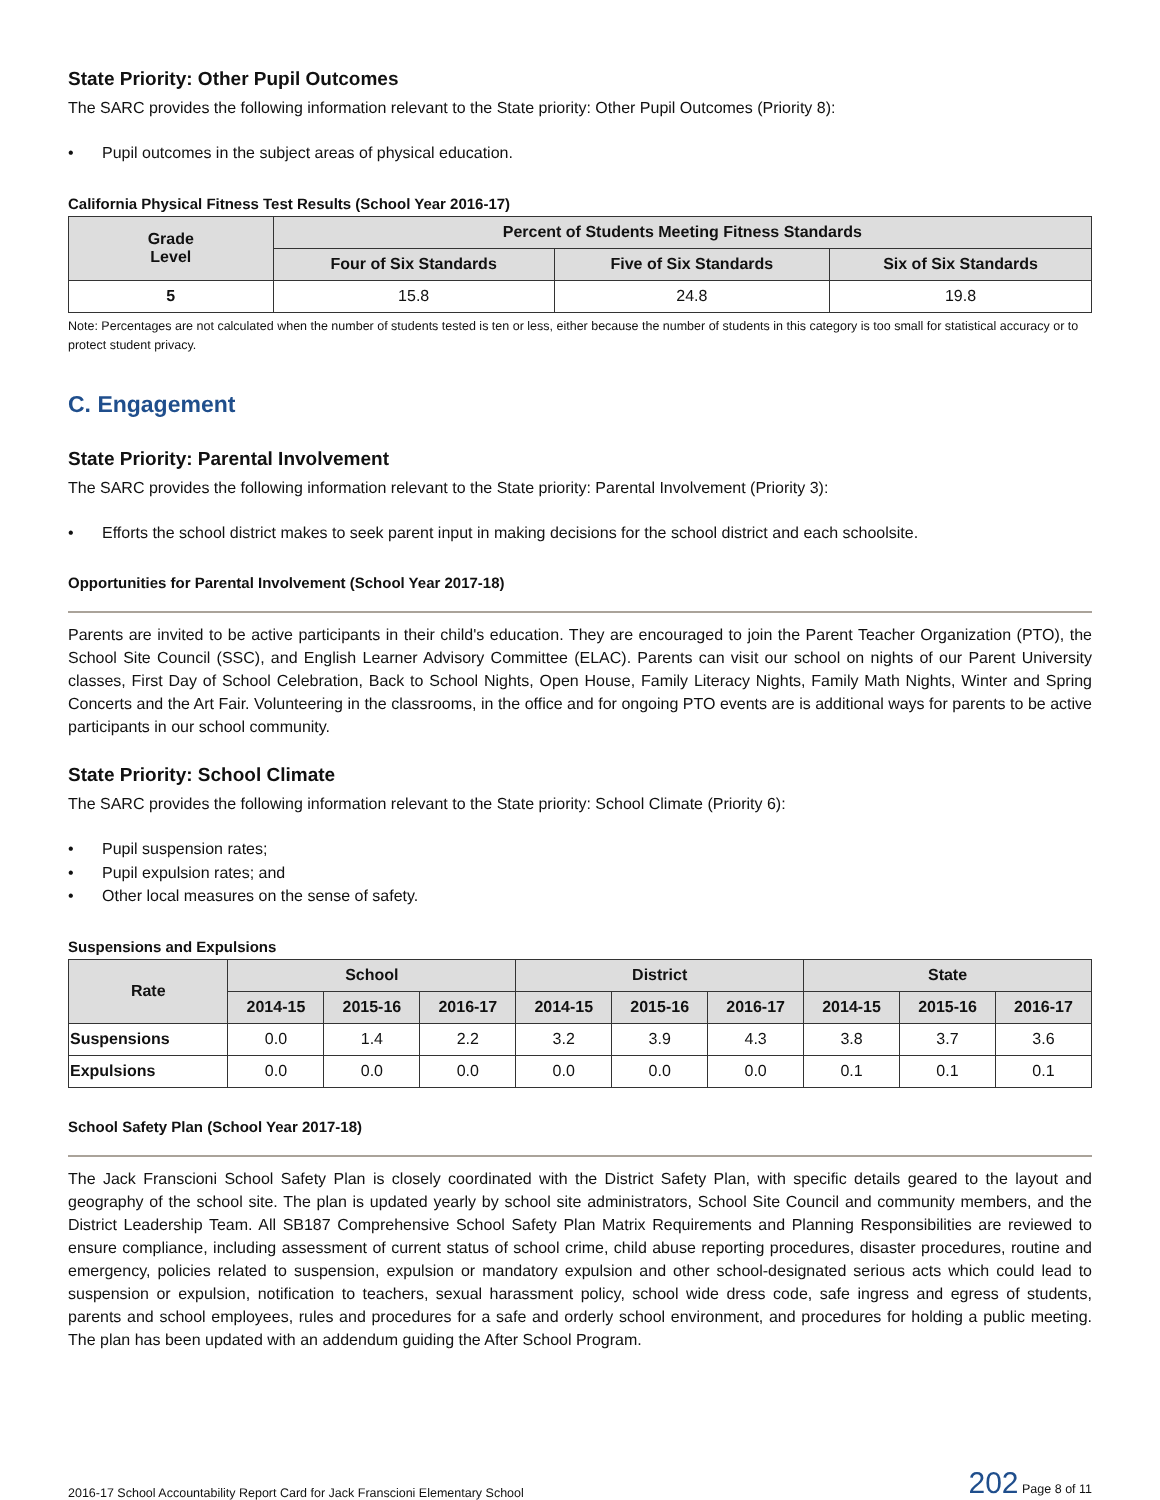State Priority: Other Pupil Outcomes
The SARC provides the following information relevant to the State priority: Other Pupil Outcomes (Priority 8):
• Pupil outcomes in the subject areas of physical education.
California Physical Fitness Test Results (School Year 2016-17)
| Grade Level | Percent of Students Meeting Fitness Standards | | |
| --- | --- | --- | --- |
| | Four of Six Standards | Five of Six Standards | Six of Six Standards |
| 5 | 15.8 | 24.8 | 19.8 |
Note: Percentages are not calculated when the number of students tested is ten or less, either because the number of students in this category is too small for statistical accuracy or to protect student privacy.
C. Engagement
State Priority: Parental Involvement
The SARC provides the following information relevant to the State priority: Parental Involvement (Priority 3):
• Efforts the school district makes to seek parent input in making decisions for the school district and each schoolsite.
Opportunities for Parental Involvement (School Year 2017-18)
Parents are invited to be active participants in their child's education. They are encouraged to join the Parent Teacher Organization (PTO), the School Site Council (SSC), and English Learner Advisory Committee (ELAC). Parents can visit our school on nights of our Parent University classes, First Day of School Celebration, Back to School Nights, Open House, Family Literacy Nights, Family Math Nights, Winter and Spring Concerts and the Art Fair. Volunteering in the classrooms, in the office and for ongoing PTO events are is additional ways for parents to be active participants in our school community.
State Priority: School Climate
The SARC provides the following information relevant to the State priority: School Climate (Priority 6):
• Pupil suspension rates;
• Pupil expulsion rates; and
• Other local measures on the sense of safety.
Suspensions and Expulsions
| Rate | School | | | District | | | State | | |
| --- | --- | --- | --- | --- | --- | --- | --- | --- | --- |
| | 2014-15 | 2015-16 | 2016-17 | 2014-15 | 2015-16 | 2016-17 | 2014-15 | 2015-16 | 2016-17 |
| Suspensions | 0.0 | 1.4 | 2.2 | 3.2 | 3.9 | 4.3 | 3.8 | 3.7 | 3.6 |
| Expulsions | 0.0 | 0.0 | 0.0 | 0.0 | 0.0 | 0.0 | 0.1 | 0.1 | 0.1 |
School Safety Plan (School Year 2017-18)
The Jack Franscioni School Safety Plan is closely coordinated with the District Safety Plan, with specific details geared to the layout and geography of the school site. The plan is updated yearly by school site administrators, School Site Council and community members, and the District Leadership Team. All SB187 Comprehensive School Safety Plan Matrix Requirements and Planning Responsibilities are reviewed to ensure compliance, including assessment of current status of school crime, child abuse reporting procedures, disaster procedures, routine and emergency, policies related to suspension, expulsion or mandatory expulsion and other school-designated serious acts which could lead to suspension or expulsion, notification to teachers, sexual harassment policy, school wide dress code, safe ingress and egress of students, parents and school employees, rules and procedures for a safe and orderly school environment, and procedures for holding a public meeting. The plan has been updated with an addendum guiding the After School Program.
2016-17 School Accountability Report Card for Jack Franscioni Elementary School 202 Page 8 of 11